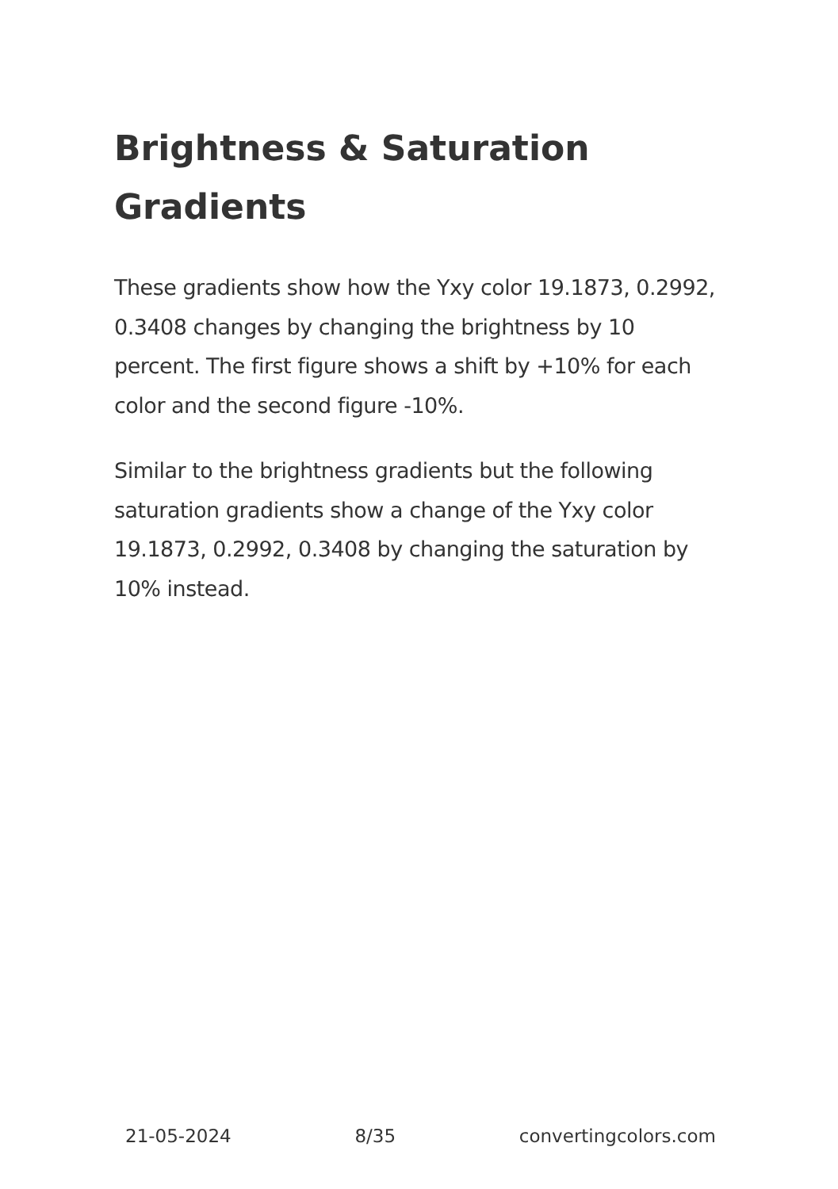Brightness & Saturation Gradients
These gradients show how the Yxy color 19.1873, 0.2992, 0.3408 changes by changing the brightness by 10 percent. The first figure shows a shift by +10% for each color and the second figure -10%.
Similar to the brightness gradients but the following saturation gradients show a change of the Yxy color 19.1873, 0.2992, 0.3408 by changing the saturation by 10% instead.
21-05-2024 8/35 convertingcolors.com